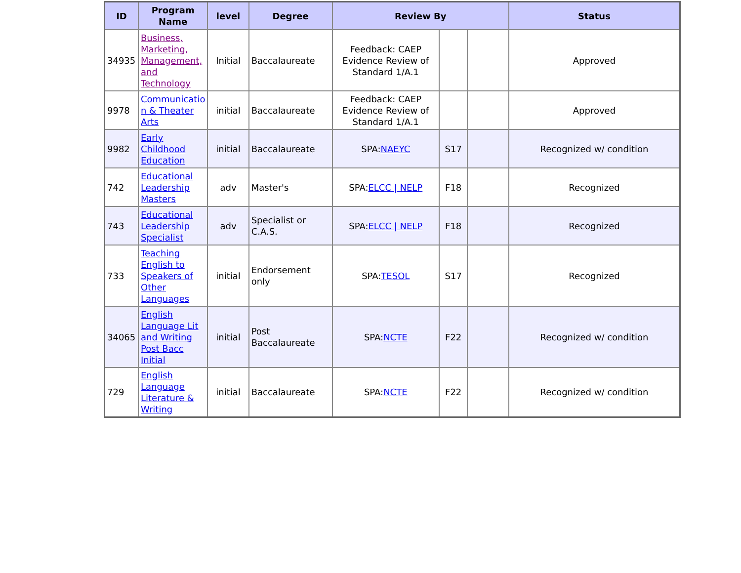| ID | Program Name | level | Degree | Review By | | | Status |
| --- | --- | --- | --- | --- | --- | --- | --- |
| 34935 | Business, Marketing, Management, and Technology | Initial | Baccalaureate | Feedback: CAEP Evidence Review of Standard 1/A.1 | | | Approved |
| 9978 | Communicatio n & Theater Arts | initial | Baccalaureate | Feedback: CAEP Evidence Review of Standard 1/A.1 | | | Approved |
| 9982 | Early Childhood Education | initial | Baccalaureate | SPA: NAEYC | S17 | | Recognized w/ condition |
| 742 | Educational Leadership Masters | adv | Master's | SPA: ELCC / NELP | F18 | | Recognized |
| 743 | Educational Leadership Specialist | adv | Specialist or C.A.S. | SPA: ELCC / NELP | F18 | | Recognized |
| 733 | Teaching English to Speakers of Other Languages | initial | Endorsement only | SPA: TESOL | S17 | | Recognized |
| 34065 | English Language Lit and Writing Post Bacc Initial | initial | Post Baccalaureate | SPA: NCTE | F22 | | Recognized w/ condition |
| 729 | English Language Literature & Writing | initial | Baccalaureate | SPA: NCTE | F22 | | Recognized w/ condition |